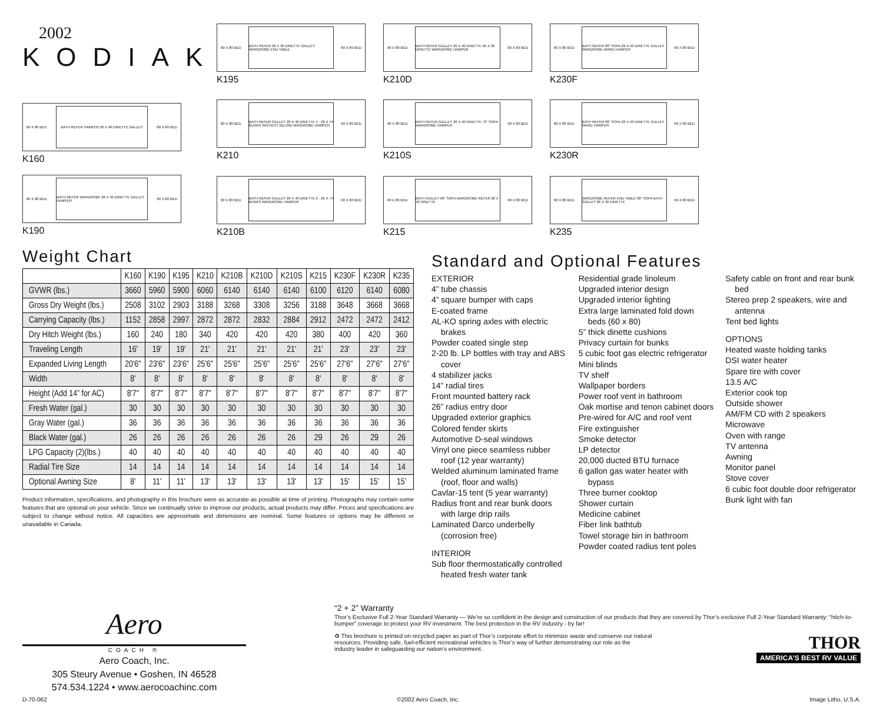2002
KODIAK
60 X 80 BED
BATH REFER 26 X 36 DINETTE GALLEY WARDROBE END TABLE
60 X 80 BED
K195
60 X 80 BED
BATH REFER GALLEY 26 X 40 DINETTE 26 X 38 DINETTE WARDROBE HAMPER
60 X 80 BED
K210D
60 X 80 BED
BATH REFER 68" SOFA 26 X 40 DINETTE GALLEY WARDROBE WARD HAMPER
60 X 80 BED
K230F
60 X 80 BED
BATH REFER GALLEY 26 X 40 DINETTE 1 - 26 X 74 BUNKS W/CHEST BELOW WARDROBE HAMPER
60 X 80 BED
K210
60 X 80 BED
BATH REFER GALLEY 26 X 40 DINETTE 72" SOFA WARDROBE HAMPER
60 X 80 BED
K210S
60 X 80 BED
BATH REFER 68" SOFA 26 X 40 DINETTE GALLEY WARD HAMPER
60 X 80 BED
K230R
60 X 80 BED
BATH REFER GALLEY 26 X 40 DINETTE 2 - 26 X 74 BUNKS WARDROBE HAMPER
60 X 80 BED
K210B
60 X 80 BED
BATH GALLEY 68" SOFA WARDROBE REFER 26 X 40 DINETTE
60 X 80 BED
K215
60 X 80 BED
WARDROBE REFER END TABLE 68" SOFA BATH GALLEY 26 X 36 DINETTE
60 X 80 BED
K235
60 X 80 BED
BATH REFER HAMPER 26 X 40 DINETTE GALLEY
60 X 80 BED
K160
60 X 80 BED
BATH REFER WARDROBE 26 X 40 DINETTE GALLEY HAMPER
60 X 80 BED
K190
Weight Chart
| | K160 | K190 | K195 | K210 | K210B | K210D | K210S | K215 | K230F | K230R | K235 |
| --- | --- | --- | --- | --- | --- | --- | --- | --- | --- | --- | --- |
| GVWR (lbs.) | 3660 | 5960 | 5900 | 6060 | 6140 | 6140 | 6140 | 6100 | 6120 | 6140 | 6080 |
| Gross Dry Weight (lbs.) | 2508 | 3102 | 2903 | 3188 | 3268 | 3308 | 3256 | 3188 | 3648 | 3668 | 3668 |
| Carrying Capacity (lbs.) | 1152 | 2858 | 2997 | 2872 | 2872 | 2832 | 2884 | 2912 | 2472 | 2472 | 2412 |
| Dry Hitch Weight (lbs.) | 160 | 240 | 180 | 340 | 420 | 420 | 420 | 380 | 400 | 420 | 360 |
| Traveling Length | 16' | 19' | 19' | 21' | 21' | 21' | 21' | 21' | 23' | 23' | 23' |
| Expanded Living Length | 20'6" | 23'6" | 23'6" | 25'6" | 25'6" | 25'6" | 25'6" | 25'6" | 27'6" | 27'6" | 27'6" |
| Width | 8' | 8' | 8' | 8' | 8' | 8' | 8' | 8' | 8' | 8' | 8' |
| Height (Add 14” for AC) | 8'7" | 8'7" | 8'7" | 8'7" | 8'7" | 8'7" | 8'7" | 8'7" | 8'7" | 8'7" | 8'7" |
| Fresh Water (gal.) | 30 | 30 | 30 | 30 | 30 | 30 | 30 | 30 | 30 | 30 | 30 |
| Gray Water (gal.) | 36 | 36 | 36 | 36 | 36 | 36 | 36 | 36 | 36 | 36 | 36 |
| Black Water (gal.) | 26 | 26 | 26 | 26 | 26 | 26 | 26 | 29 | 26 | 29 | 26 |
| LPG Capacity (2)(lbs.) | 40 | 40 | 40 | 40 | 40 | 40 | 40 | 40 | 40 | 40 | 40 |
| Radial Tire Size | 14 | 14 | 14 | 14 | 14 | 14 | 14 | 14 | 14 | 14 | 14 |
| Optional Awning Size | 8' | 11' | 11' | 13' | 13' | 13' | 13' | 13' | 15' | 15' | 15' |
Product information, specifications, and photography in this brochure were as accurate as possible at time of printing. Photographs may contain some features that are optional on your vehicle. Since we continually strive to improve our products, actual products may differ. Prices and specifications are subject to change without notice. All capacities are approximate and dimensions are nominal. Some features or options may be different or unavailable in Canada.
Standard and Optional Features
EXTERIOR
4” tube chassis
4” square bumper with caps
E-coated frame
AL-KO spring axles with electric brakes
Powder coated single step
2-20 lb. LP bottles with tray and ABS cover
4 stabilizer jacks
14” radial tires
Front mounted battery rack
26” radius entry door
Upgraded exterior graphics
Colored fender skirts
Automotive D-seal windows
Vinyl one piece seamless rubber roof (12 year warranty)
Welded aluminum laminated frame (roof, floor and walls)
Cavlar-15 tent (5 year warranty)
Radius front and rear bunk doors with large drip rails
Laminated Darco underbelly (corrosion free)
INTERIOR
Sub floor thermostatically controlled heated fresh water tank
Residential grade linoleum
Upgraded interior design
Upgraded interior lighting
Extra large laminated fold down beds (60 x 80)
5” thick dinette cushions
Privacy curtain for bunks
5 cubic foot gas electric refrigerator
Mini blinds
TV shelf
Wallpaper borders
Power roof vent in bathroom
Oak mortise and tenon cabinet doors
Pre-wired for A/C and roof vent
Fire extinguisher
Smoke detector
LP detector
20,000 ducted BTU furnace
6 gallon gas water heater with bypass
Three burner cooktop
Shower curtain
Medicine cabinet
Fiber link bathtub
Towel storage bin in bathroom
Powder coated radius tent poles
Safety cable on front and rear bunk bed
Stereo prep 2 speakers, wire and antenna
Tent bed lights
OPTIONS
Heated waste holding tanks
DSI water heater
Spare tire with cover
13.5 A/C
Exterior cook top
Outside shower
AM/FM CD with 2 speakers
Microwave
Oven with range
TV antenna
Awning
Monitor panel
Stove cover
6 cubic foot double door refrigerator
Bunk light with fan
Aero
COACH ®
Aero Coach, Inc.
305 Steury Avenue • Goshen, IN 46528
574.534.1224 • www.aerocoachinc.com
“2 + 2” Warranty
Thor’s Exclusive Full 2-Year Standard Warranty — We’re so confident in the design and construction of our products that they are covered by Thor’s exclusive Full 2-Year Standard Warranty: “hitch-to-bumper” coverage to protect your RV investment. The best protection in the RV industry - by far!
♻ This brochure is printed on recycled paper as part of Thor’s corporate effort to minimize waste and conserve our natural resources. Providing safe, fuel-efficient recreational vehicles is Thor’s way of further demonstrating our role as the industry leader in safeguarding our nation’s environment.
THOR
AMERICA’S BEST RV VALUE
D-70-062 ©2002 Aero Coach, Inc. Image Litho, U.S.A.